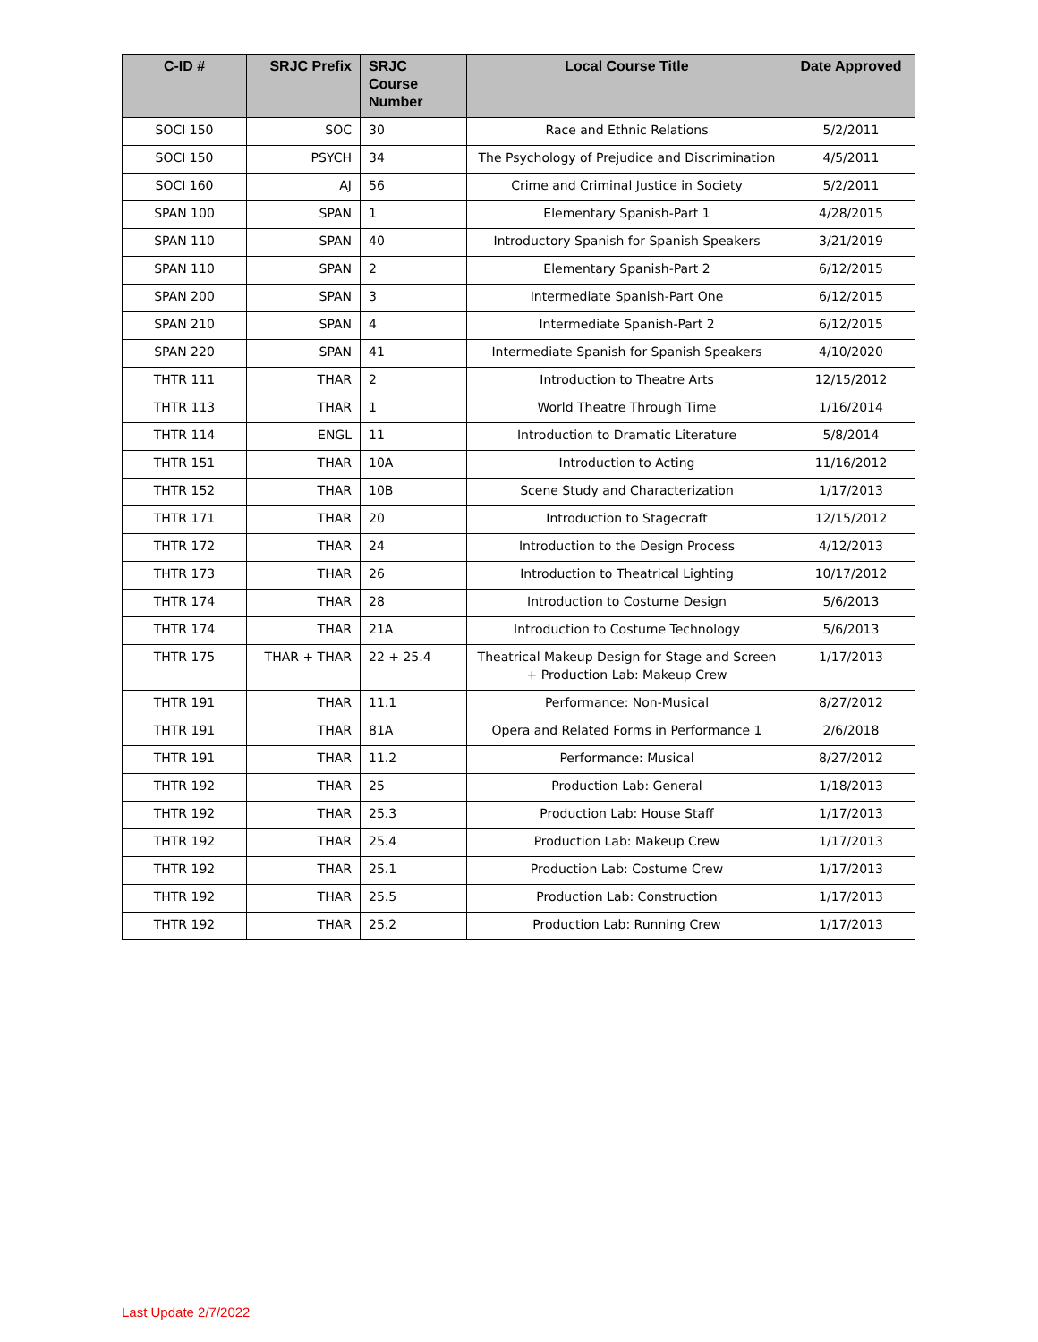| C-ID # | SRJC Prefix | SRJC Course Number | Local Course Title | Date Approved |
| --- | --- | --- | --- | --- |
| SOCI 150 | SOC | 30 | Race and Ethnic Relations | 5/2/2011 |
| SOCI 150 | PSYCH | 34 | The Psychology of Prejudice and Discrimination | 4/5/2011 |
| SOCI 160 | AJ | 56 | Crime and Criminal Justice in Society | 5/2/2011 |
| SPAN 100 | SPAN | 1 | Elementary Spanish-Part 1 | 4/28/2015 |
| SPAN 110 | SPAN | 40 | Introductory Spanish for Spanish Speakers | 3/21/2019 |
| SPAN 110 | SPAN | 2 | Elementary Spanish-Part 2 | 6/12/2015 |
| SPAN 200 | SPAN | 3 | Intermediate Spanish-Part One | 6/12/2015 |
| SPAN 210 | SPAN | 4 | Intermediate Spanish-Part 2 | 6/12/2015 |
| SPAN 220 | SPAN | 41 | Intermediate Spanish for Spanish Speakers | 4/10/2020 |
| THTR 111 | THAR | 2 | Introduction to Theatre Arts | 12/15/2012 |
| THTR 113 | THAR | 1 | World Theatre Through Time | 1/16/2014 |
| THTR 114 | ENGL | 11 | Introduction to Dramatic Literature | 5/8/2014 |
| THTR 151 | THAR | 10A | Introduction to Acting | 11/16/2012 |
| THTR 152 | THAR | 10B | Scene Study and Characterization | 1/17/2013 |
| THTR 171 | THAR | 20 | Introduction to Stagecraft | 12/15/2012 |
| THTR 172 | THAR | 24 | Introduction to the Design Process | 4/12/2013 |
| THTR 173 | THAR | 26 | Introduction to Theatrical Lighting | 10/17/2012 |
| THTR 174 | THAR | 28 | Introduction to Costume Design | 5/6/2013 |
| THTR 174 | THAR | 21A | Introduction to Costume Technology | 5/6/2013 |
| THTR 175 | THAR + THAR | 22 + 25.4 | Theatrical Makeup Design for Stage and Screen + Production Lab: Makeup Crew | 1/17/2013 |
| THTR 191 | THAR | 11.1 | Performance: Non-Musical | 8/27/2012 |
| THTR 191 | THAR | 81A | Opera and Related Forms in Performance 1 | 2/6/2018 |
| THTR 191 | THAR | 11.2 | Performance: Musical | 8/27/2012 |
| THTR 192 | THAR | 25 | Production Lab: General | 1/18/2013 |
| THTR 192 | THAR | 25.3 | Production Lab: House Staff | 1/17/2013 |
| THTR 192 | THAR | 25.4 | Production Lab: Makeup Crew | 1/17/2013 |
| THTR 192 | THAR | 25.1 | Production Lab: Costume Crew | 1/17/2013 |
| THTR 192 | THAR | 25.5 | Production Lab: Construction | 1/17/2013 |
| THTR 192 | THAR | 25.2 | Production Lab: Running Crew | 1/17/2013 |
Last Update 2/7/2022